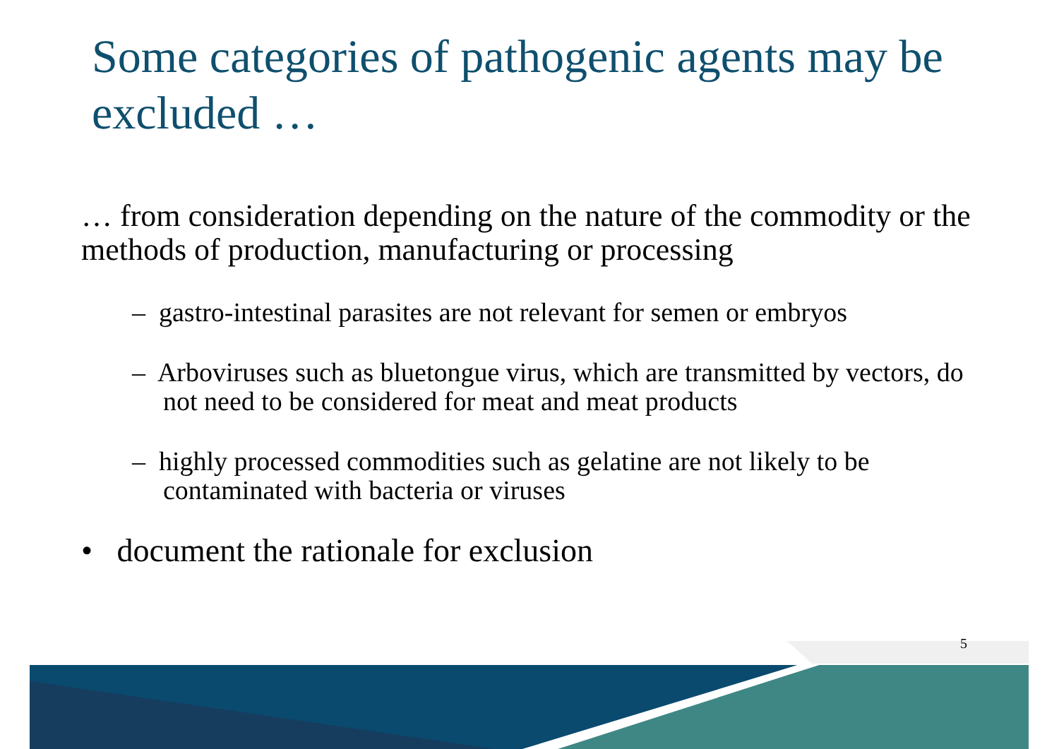Some categories of pathogenic agents may be excluded …
… from consideration depending on the nature of the commodity or the methods of production, manufacturing or processing
– gastro-intestinal parasites are not relevant for semen or embryos
– Arboviruses such as bluetongue virus, which are transmitted by vectors, do not need to be considered for meat and meat products
– highly processed commodities such as gelatine are not likely to be contaminated with bacteria or viruses
• document the rationale for exclusion
5